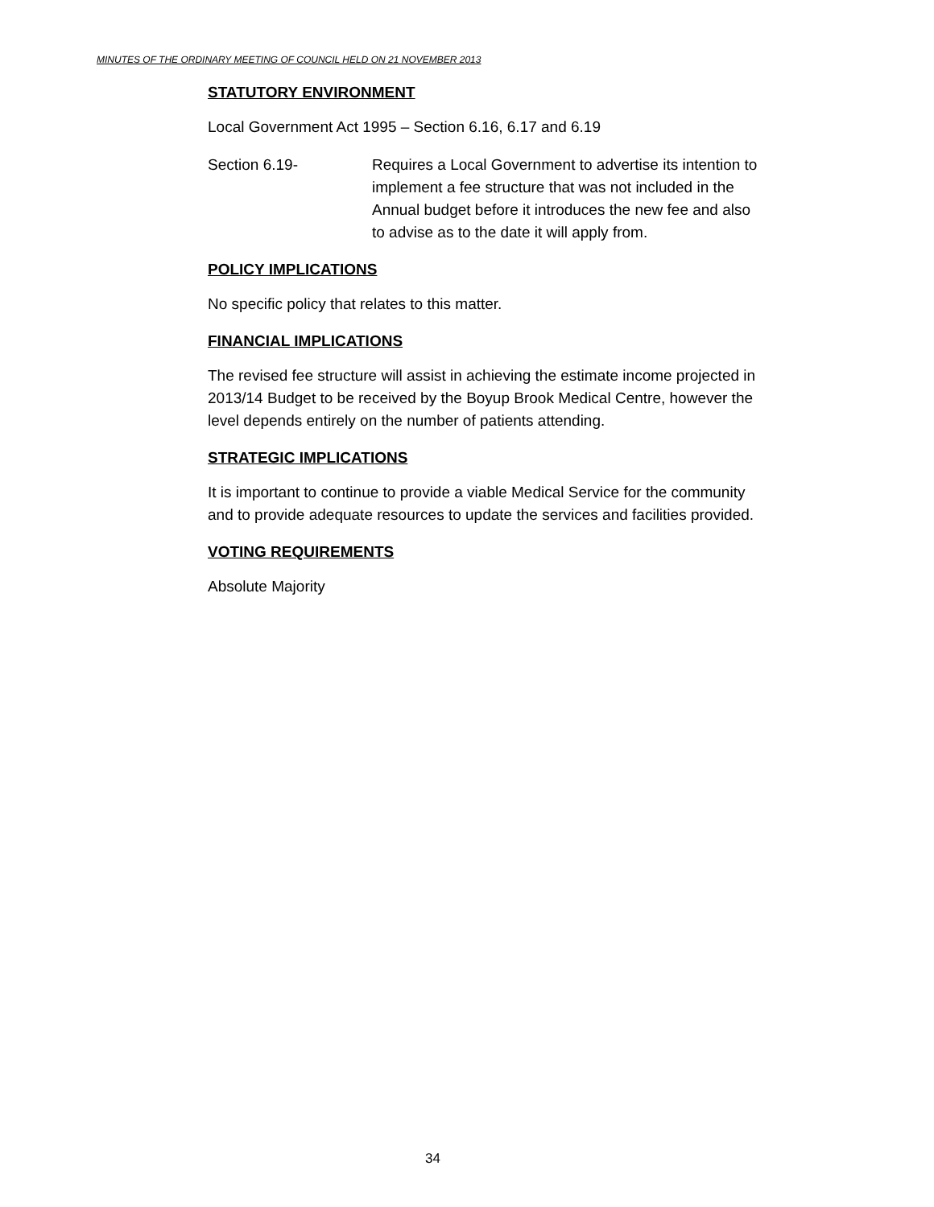MINUTES OF THE ORDINARY MEETING OF COUNCIL HELD ON 21 NOVEMBER 2013
STATUTORY ENVIRONMENT
Local Government Act 1995 – Section 6.16, 6.17 and 6.19
Section 6.19- Requires a Local Government to advertise its intention to implement a fee structure that was not included in the Annual budget before it introduces the new fee and also to advise as to the date it will apply from.
POLICY IMPLICATIONS
No specific policy that relates to this matter.
FINANCIAL IMPLICATIONS
The revised fee structure will assist in achieving the estimate income projected in 2013/14 Budget to be received by the Boyup Brook Medical Centre, however the level depends entirely on the number of patients attending.
STRATEGIC IMPLICATIONS
It is important to continue to provide a viable Medical Service for the community and to provide adequate resources to update the services and facilities provided.
VOTING REQUIREMENTS
Absolute Majority
34